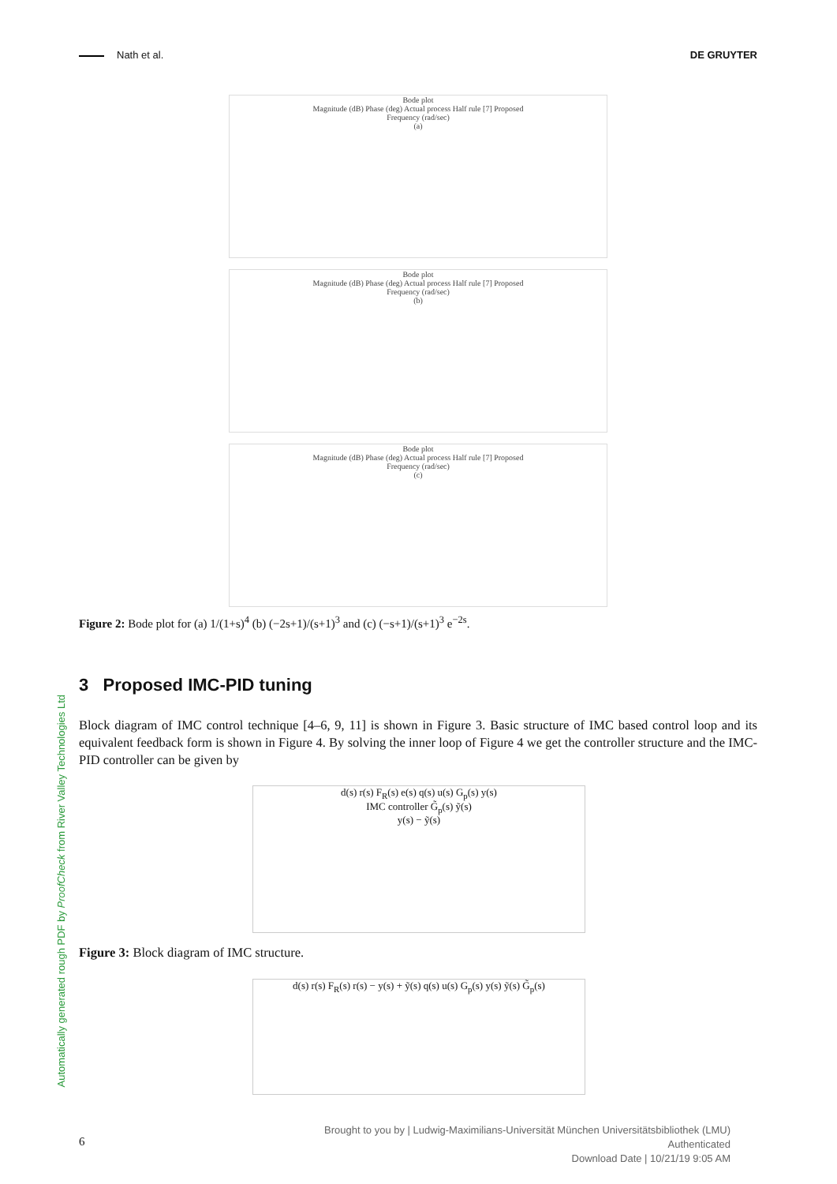Nath et al. DE GRUYTER
Bode plot
Magnitude (dB) Phase (deg) Actual process Half rule [7] Proposed
Frequency (rad/sec)
(a)
Bode plot
Magnitude (dB) Phase (deg) Actual process Half rule [7] Proposed
Frequency (rad/sec)
(b)
Bode plot
Magnitude (dB) Phase (deg) Actual process Half rule [7] Proposed
Frequency (rad/sec)
(c)
Figure 2: Bode plot for (a) 1/(1+s)<sup>4</sup> (b) (−2s+1)/(s+1)<sup>3</sup> and (c) (−s+1)/(s+1)<sup>3</sup> e<sup>−2s</sup>.
3 Proposed IMC-PID tuning
Block diagram of IMC control technique [4–6, 9, 11] is shown in Figure 3. Basic structure of IMC based control loop and its equivalent feedback form is shown in Figure 4. By solving the inner loop of Figure 4 we get the controller structure and the IMC-PID controller can be given by
d(s) r(s) F<sub>R</sub>(s) e(s) q(s) u(s) G<sub>p</sub>(s) y(s)
IMC controller G̃<sub>p</sub>(s) ỹ(s)
y(s) − ỹ(s)
Figure 3: Block diagram of IMC structure.
d(s) r(s) F<sub>R</sub>(s) r(s) − y(s) + ỹ(s) q(s) u(s) G<sub>p</sub>(s) y(s) ỹ(s) G̃<sub>p</sub>(s)
Automatically generated rough PDF by ProofCheck from River Valley Technologies Ltd
6
Brought to you by | Ludwig-Maximilians-Universität München Universitätsbibliothek (LMU)
Authenticated
Download Date | 10/21/19 9:05 AM